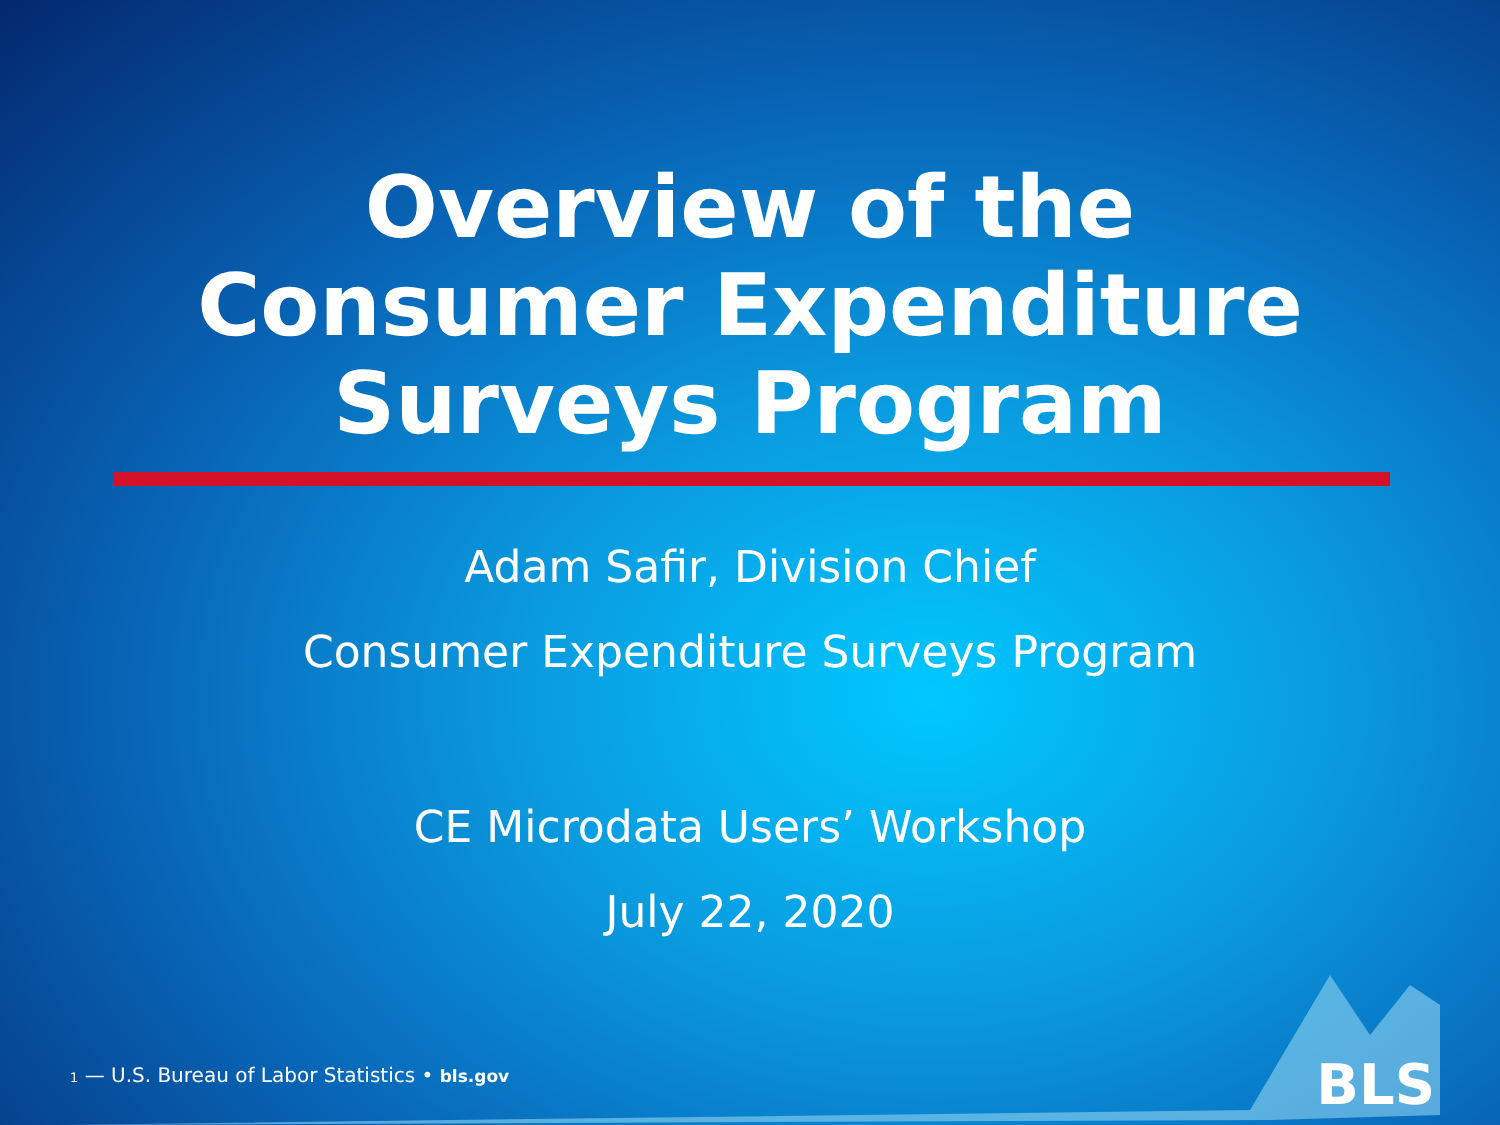Overview of the
Consumer Expenditure
Surveys Program
Adam Safir, Division Chief
Consumer Expenditure Surveys Program
CE Microdata Users’ Workshop
July 22, 2020
1 — U.S. Bureau of Labor Statistics • bls.gov
BLS